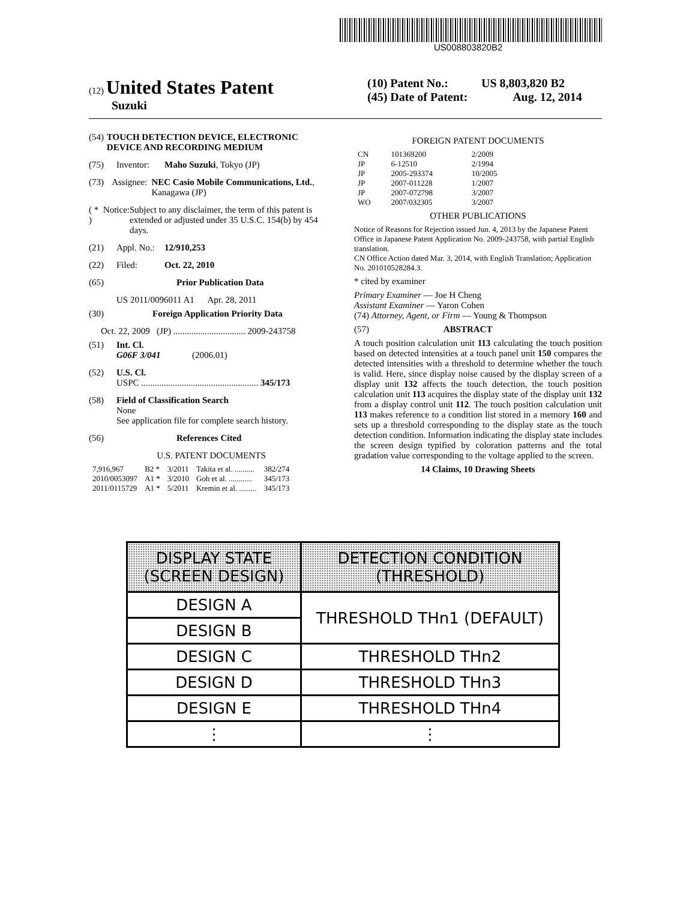US008803820B2
(12) United States Patent
Suzuki
(10) Patent No.: US 8,803,820 B2
(45) Date of Patent: Aug. 12, 2014
(54) TOUCH DETECTION DEVICE, ELECTRONIC DEVICE AND RECORDING MEDIUM
(75) Inventor: Maho Suzuki, Tokyo (JP)
(73) Assignee: NEC Casio Mobile Communications, Ltd., Kanagawa (JP)
( * ) Notice: Subject to any disclaimer, the term of this patent is extended or adjusted under 35 U.S.C. 154(b) by 454 days.
(21) Appl. No.: 12/910,253
(22) Filed: Oct. 22, 2010
(65) Prior Publication Data
US 2011/0096011 A1 Apr. 28, 2011
(30) Foreign Application Priority Data
Oct. 22, 2009 (JP) ................................ 2009-243758
(51) Int. Cl.
G06F 3/041 (2006.01)
(52) U.S. Cl.
USPC .................................................... 345/173
(58) Field of Classification Search
None
See application file for complete search history.
(56) References Cited
U.S. PATENT DOCUMENTS
| 7,916,967 | B2 * | 3/2011 | Takita et al. .......... | 382/274 |
| 2010/0053097 | A1 * | 3/2010 | Goh et al. ............ | 345/173 |
| 2011/0115729 | A1 * | 5/2011 | Kremin et al. ......... | 345/173 |
FOREIGN PATENT DOCUMENTS
| CN | 101369200 | 2/2009 |
| JP | 6-12510 | 2/1994 |
| JP | 2005-293374 | 10/2005 |
| JP | 2007-011228 | 1/2007 |
| JP | 2007-072798 | 3/2007 |
| WO | 2007/032305 | 3/2007 |
OTHER PUBLICATIONS
Notice of Reasons for Rejection issued Jun. 4, 2013 by the Japanese Patent Office in Japanese Patent Application No. 2009-243758, with partial English translation.
CN Office Action dated Mar. 3, 2014, with English Translation; Application No. 201010528284.3.
* cited by examiner
Primary Examiner — Joe H Cheng
Assistant Examiner — Yaron Cohen
(74) Attorney, Agent, or Firm — Young & Thompson
(57) ABSTRACT
A touch position calculation unit 113 calculating the touch position based on detected intensities at a touch panel unit 150 compares the detected intensities with a threshold to determine whether the touch is valid. Here, since display noise caused by the display screen of a display unit 132 affects the touch detection, the touch position calculation unit 113 acquires the display state of the display unit 132 from a display control unit 112. The touch position calculation unit 113 makes reference to a condition list stored in a memory 160 and sets up a threshold corresponding to the display state as the touch detection condition. Information indicating the display state includes the screen design typified by coloration patterns and the total gradation value corresponding to the voltage applied to the screen.
14 Claims, 10 Drawing Sheets
| DISPLAY STATE (SCREEN DESIGN) | DETECTION CONDITION (THRESHOLD) |
| --- | --- |
| DESIGN A | THRESHOLD THn1 (DEFAULT) |
| DESIGN B | |
| DESIGN C | THRESHOLD THn2 |
| DESIGN D | THRESHOLD THn3 |
| DESIGN E | THRESHOLD THn4 |
| ⋮ | ⋮ |